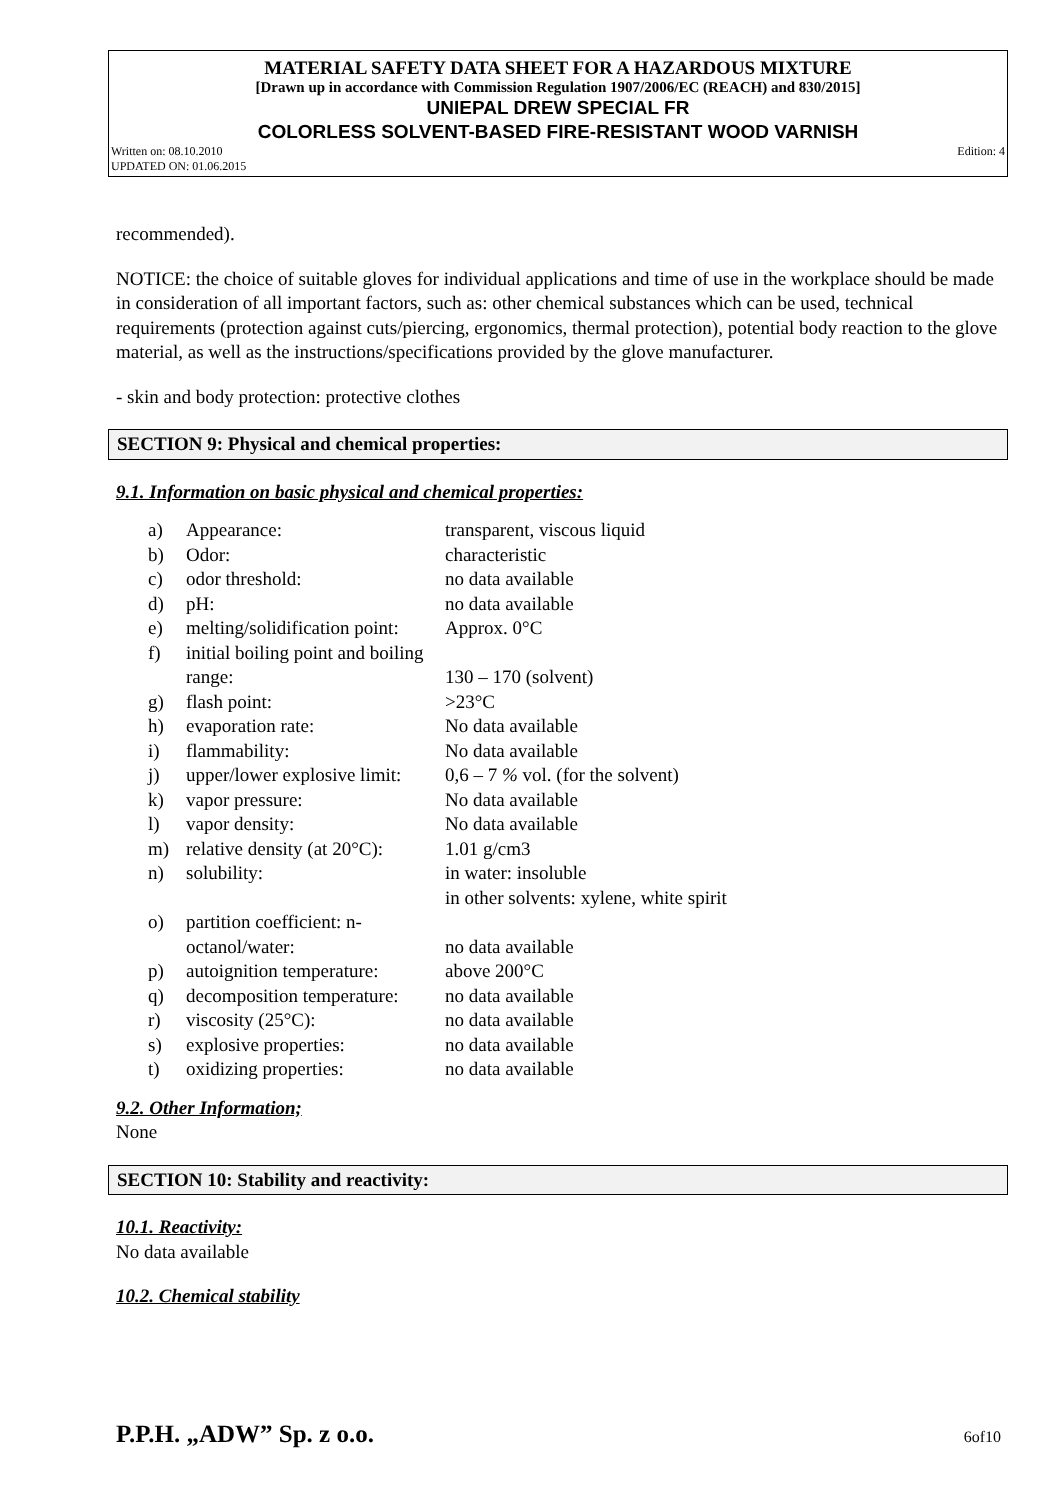MATERIAL SAFETY DATA SHEET FOR A HAZARDOUS MIXTURE
[Drawn up in accordance with Commission Regulation 1907/2006/EC (REACH) and 830/2015]
UNIEPAL DREW SPECIAL FR
COLORLESS SOLVENT-BASED FIRE-RESISTANT WOOD VARNISH
Written on: 08.10.2010
UPDATED ON: 01.06.2015 Edition: 4
recommended).
NOTICE: the choice of suitable gloves for individual applications and time of use in the workplace should be made in consideration of all important factors, such as: other chemical substances which can be used, technical requirements (protection against cuts/piercing, ergonomics, thermal protection), potential body reaction to the glove material, as well as the instructions/specifications provided by the glove manufacturer.
- skin and body protection: protective clothes
SECTION 9: Physical and chemical properties:
9.1. Information on basic physical and chemical properties:
| a) | Appearance: | transparent, viscous liquid |
| b) | Odor: | characteristic |
| c) | odor threshold: | no data available |
| d) | pH: | no data available |
| e) | melting/solidification point: | Approx. 0°C |
| f) | initial boiling point and boiling range: | 130 – 170 (solvent) |
| g) | flash point: | >23°C |
| h) | evaporation rate: | No data available |
| i) | flammability: | No data available |
| j) | upper/lower explosive limit: | 0,6 – 7 % vol. (for the solvent) |
| k) | vapor pressure: | No data available |
| l) | vapor density: | No data available |
| m) | relative density (at 20°C): | 1.01 g/cm3 |
| n) | solubility: | in water: insoluble in other solvents: xylene, white spirit |
| o) | partition coefficient: n-octanol/water: | no data available |
| p) | autoignition temperature: | above 200°C |
| q) | decomposition temperature: | no data available |
| r) | viscosity (25°C): | no data available |
| s) | explosive properties: | no data available |
| t) | oxidizing properties: | no data available |
9.2. Other Information;
None
SECTION 10: Stability and reactivity:
10.1. Reactivity:
No data available
10.2. Chemical stability
P.P.H. „ADW” Sp. z o.o. 6of10